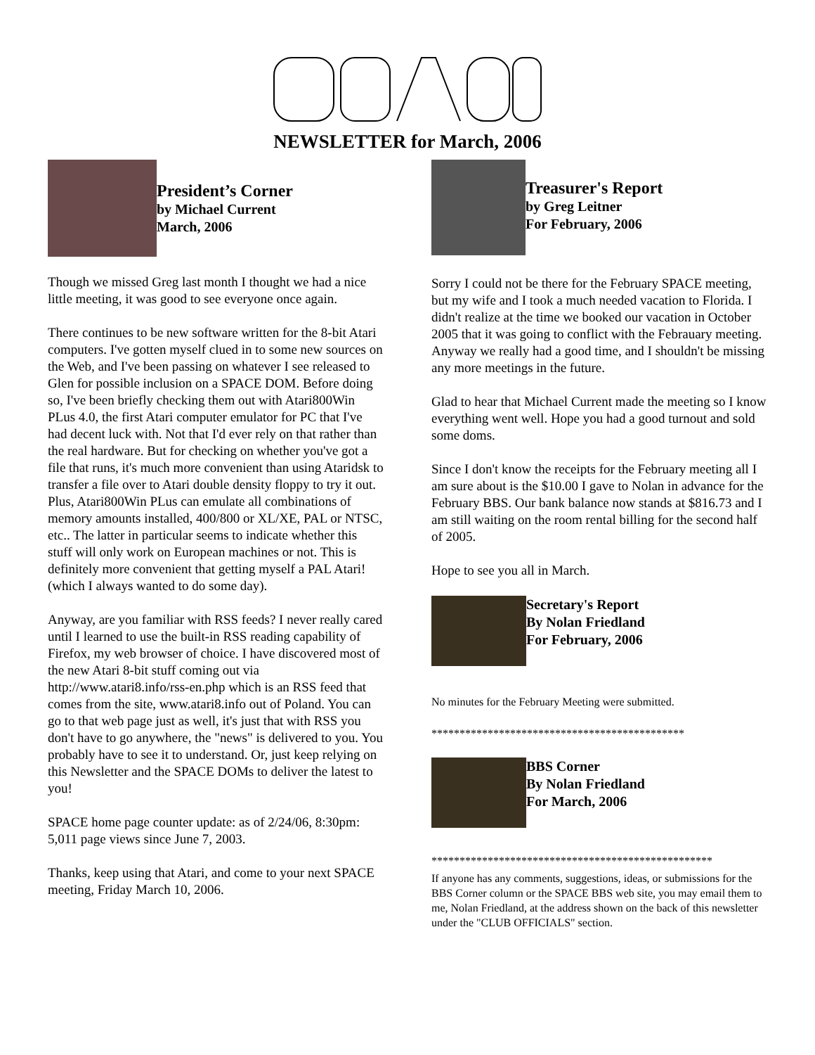NEWSLETTER for March, 2006
President’s Corner
by Michael Current
March, 2006
Though we missed Greg last month I thought we had a nice little meeting, it was good to see everyone once again.
There continues to be new software written for the 8-bit Atari computers. I've gotten myself clued in to some new sources on the Web, and I've been passing on whatever I see released to Glen for possible inclusion on a SPACE DOM. Before doing so, I've been briefly checking them out with Atari800Win PLus 4.0, the first Atari computer emulator for PC that I've had decent luck with. Not that I'd ever rely on that rather than the real hardware. But for checking on whether you've got a file that runs, it's much more convenient than using Ataridsk to transfer a file over to Atari double density floppy to try it out. Plus, Atari800Win PLus can emulate all combinations of memory amounts installed, 400/800 or XL/XE, PAL or NTSC, etc.. The latter in particular seems to indicate whether this stuff will only work on European machines or not. This is definitely more convenient that getting myself a PAL Atari! (which I always wanted to do some day).
Anyway, are you familiar with RSS feeds? I never really cared until I learned to use the built-in RSS reading capability of Firefox, my web browser of choice. I have discovered most of the new Atari 8-bit stuff coming out via http://www.atari8.info/rss-en.php which is an RSS feed that comes from the site, www.atari8.info out of Poland. You can go to that web page just as well, it's just that with RSS you don't have to go anywhere, the "news" is delivered to you. You probably have to see it to understand. Or, just keep relying on this Newsletter and the SPACE DOMs to deliver the latest to you!
SPACE home page counter update: as of 2/24/06, 8:30pm: 5,011 page views since June 7, 2003.
Thanks, keep using that Atari, and come to your next SPACE meeting, Friday March 10, 2006.
Treasurer's Report
by Greg Leitner
For February, 2006
Sorry I could not be there for the February SPACE meeting, but my wife and I took a much needed vacation to Florida. I didn't realize at the time we booked our vacation in October 2005 that it was going to conflict with the Febrauary meeting. Anyway we really had a good time, and I shouldn't be missing any more meetings in the future.
Glad to hear that Michael Current made the meeting so I know everything went well. Hope you had a good turnout and sold some doms.
Since I don't know the receipts for the February meeting all I am sure about is the $10.00 I gave to Nolan in advance for the February BBS. Our bank balance now stands at $816.73 and I am still waiting on the room rental billing for the second half of 2005.
Hope to see you all in March.
Secretary's Report
By Nolan Friedland
For February, 2006
No minutes for the February Meeting were submitted.
*********************************************
BBS Corner
By Nolan Friedland
For March, 2006
**************************************************
If anyone has any comments, suggestions, ideas, or submissions for the BBS Corner column or the SPACE BBS web site, you may email them to me, Nolan Friedland, at the address shown on the back of this newsletter under the "CLUB OFFICIALS" section.